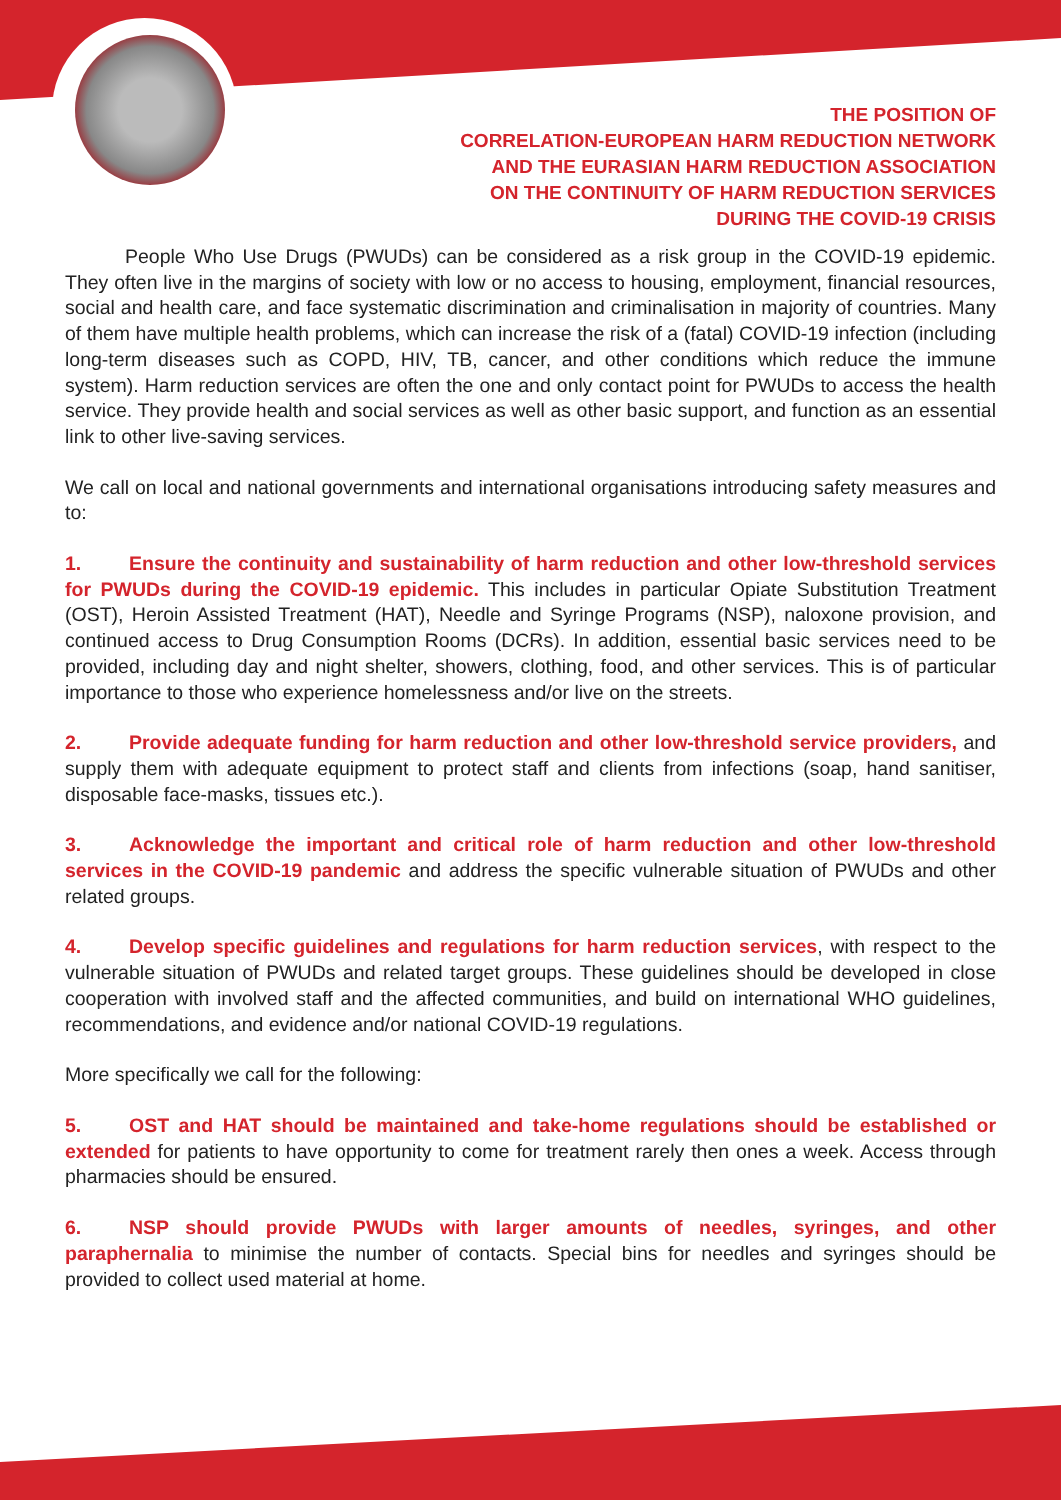THE POSITION OF
CORRELATION-EUROPEAN HARM REDUCTION NETWORK
AND THE EURASIAN HARM REDUCTION ASSOCIATION
ON THE CONTINUITY OF HARM REDUCTION SERVICES
DURING THE COVID-19 CRISIS
People Who Use Drugs (PWUDs) can be considered as a risk group in the COVID-19 epidemic. They often live in the margins of society with low or no access to housing, employment, financial resources, social and health care, and face systematic discrimination and criminalisation in majority of countries. Many of them have multiple health problems, which can increase the risk of a (fatal) COVID-19 infection (including long-term diseases such as COPD, HIV, TB, cancer, and other conditions which reduce the immune system). Harm reduction services are often the one and only contact point for PWUDs to access the health service. They provide health and social services as well as other basic support, and function as an essential link to other live-saving services.
We call on local and national governments and international organisations introducing safety measures and to:
1. Ensure the continuity and sustainability of harm reduction and other low-threshold services for PWUDs during the COVID-19 epidemic. This includes in particular Opiate Substitution Treatment (OST), Heroin Assisted Treatment (HAT), Needle and Syringe Programs (NSP), naloxone provision, and continued access to Drug Consumption Rooms (DCRs). In addition, essential basic services need to be provided, including day and night shelter, showers, clothing, food, and other services. This is of particular importance to those who experience homelessness and/or live on the streets.
2. Provide adequate funding for harm reduction and other low-threshold service providers, and supply them with adequate equipment to protect staff and clients from infections (soap, hand sanitiser, disposable face-masks, tissues etc.).
3. Acknowledge the important and critical role of harm reduction and other low-threshold services in the COVID-19 pandemic and address the specific vulnerable situation of PWUDs and other related groups.
4. Develop specific guidelines and regulations for harm reduction services, with respect to the vulnerable situation of PWUDs and related target groups. These guidelines should be developed in close cooperation with involved staff and the affected communities, and build on international WHO guidelines, recommendations, and evidence and/or national COVID-19 regulations.
More specifically we call for the following:
5. OST and HAT should be maintained and take-home regulations should be established or extended for patients to have opportunity to come for treatment rarely then ones a week. Access through pharmacies should be ensured.
6. NSP should provide PWUDs with larger amounts of needles, syringes, and other paraphernalia to minimise the number of contacts. Special bins for needles and syringes should be provided to collect used material at home.